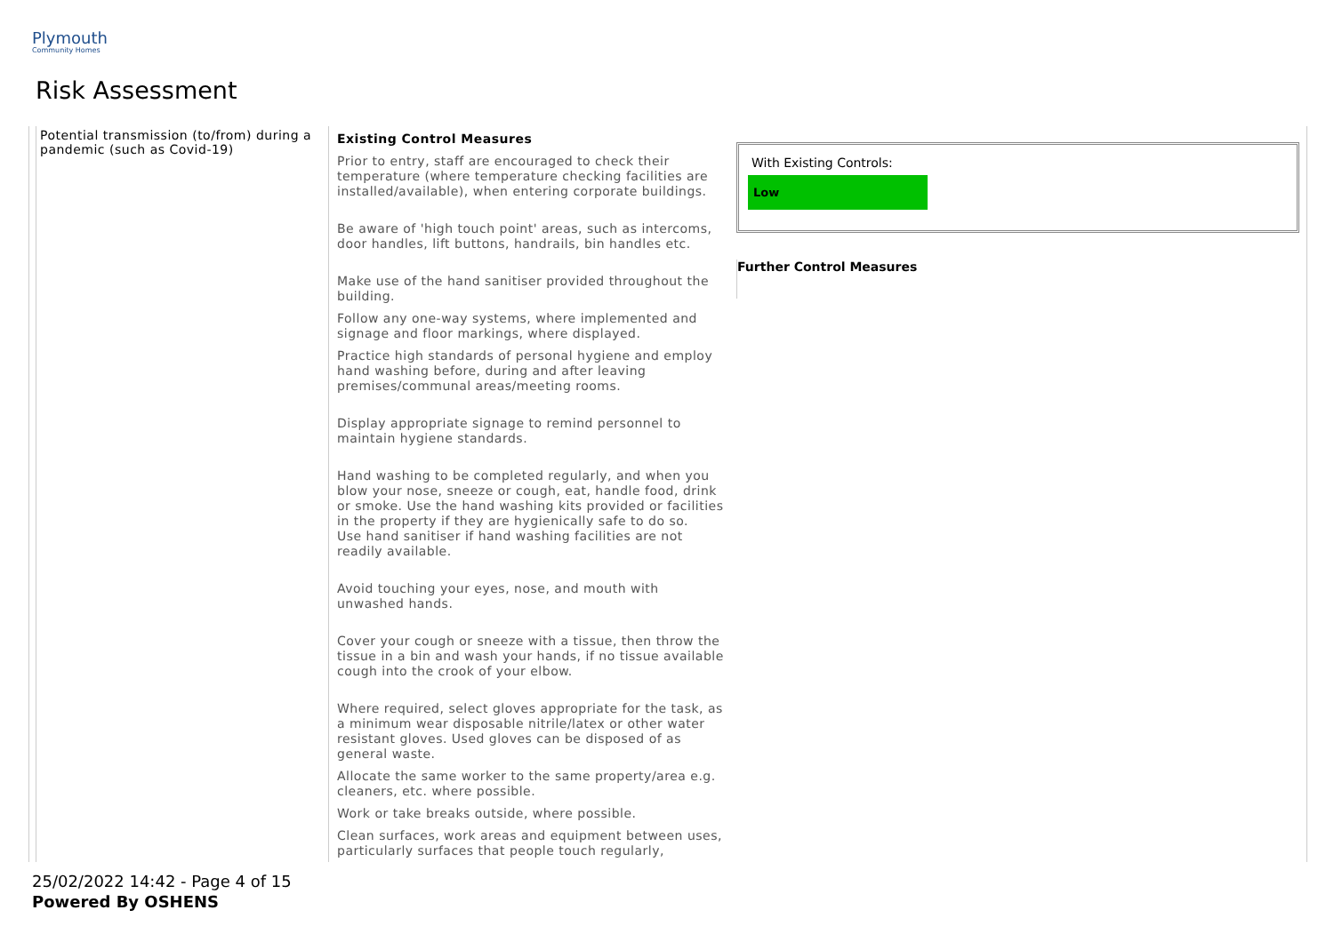Plymouth
Community Homes
Risk Assessment
Potential transmission (to/from) during a pandemic (such as Covid-19)
Existing Control Measures
Prior to entry, staff are encouraged to check their temperature (where temperature checking facilities are installed/available), when entering corporate buildings.
Be aware of 'high touch point' areas, such as intercoms, door handles, lift buttons, handrails, bin handles etc.
Make use of the hand sanitiser provided throughout the building.
Follow any one-way systems, where implemented and signage and floor markings, where displayed.
Practice high standards of personal hygiene and employ hand washing before, during and after leaving premises/communal areas/meeting rooms.
Display appropriate signage to remind personnel to maintain hygiene standards.
Hand washing to be completed regularly, and when you blow your nose, sneeze or cough, eat, handle food, drink or smoke. Use the hand washing kits provided or facilities in the property if they are hygienically safe to do so.
Use hand sanitiser if hand washing facilities are not readily available.
Avoid touching your eyes, nose, and mouth with unwashed hands.
Cover your cough or sneeze with a tissue, then throw the tissue in a bin and wash your hands, if no tissue available cough into the crook of your elbow.
Where required, select gloves appropriate for the task, as a minimum wear disposable nitrile/latex or other water resistant gloves. Used gloves can be disposed of as general waste.
Allocate the same worker to the same property/area e.g. cleaners, etc. where possible.
Work or take breaks outside, where possible.
Clean surfaces, work areas and equipment between uses, particularly surfaces that people touch regularly,
With Existing Controls:
Low
Further Control Measures
25/02/2022 14:42 - Page 4 of 15
Powered By OSHENS